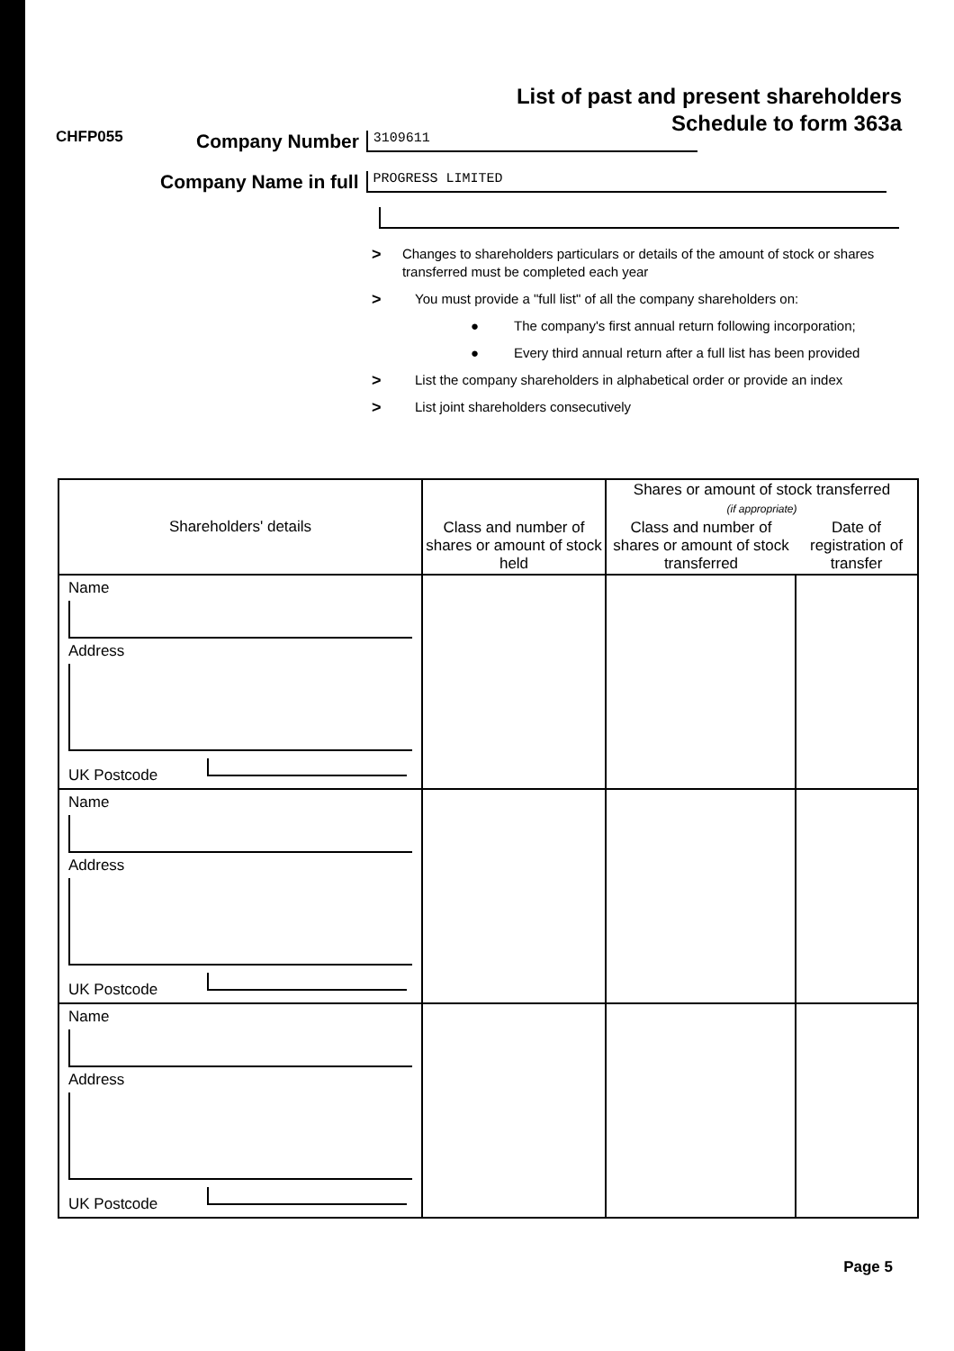List of past and present shareholders
Schedule to form 363a
CHFP055
Company Number
3109611
Company Name in full
PROGRESS LIMITED
> Changes to shareholders particulars or details of the amount of stock or shares transferred must be completed each year
> You must provide a "full list" of all the company shareholders on:
● The company's first annual return following incorporation;
● Every third annual return after a full list has been provided
> List the company shareholders in alphabetical order or provide an index
> List joint shareholders consecutively
| Shareholders' details | Class and number of shares or amount of stock held | Shares or amount of stock transferred (if appropriate) | |
| --- | --- | --- | --- |
| | | Class and number of shares or amount of stock transferred | Date of registration of transfer |
| Name Address UK Postcode | | | |
| Name Address UK Postcode | | | |
| Name Address UK Postcode | | | |
Page 5